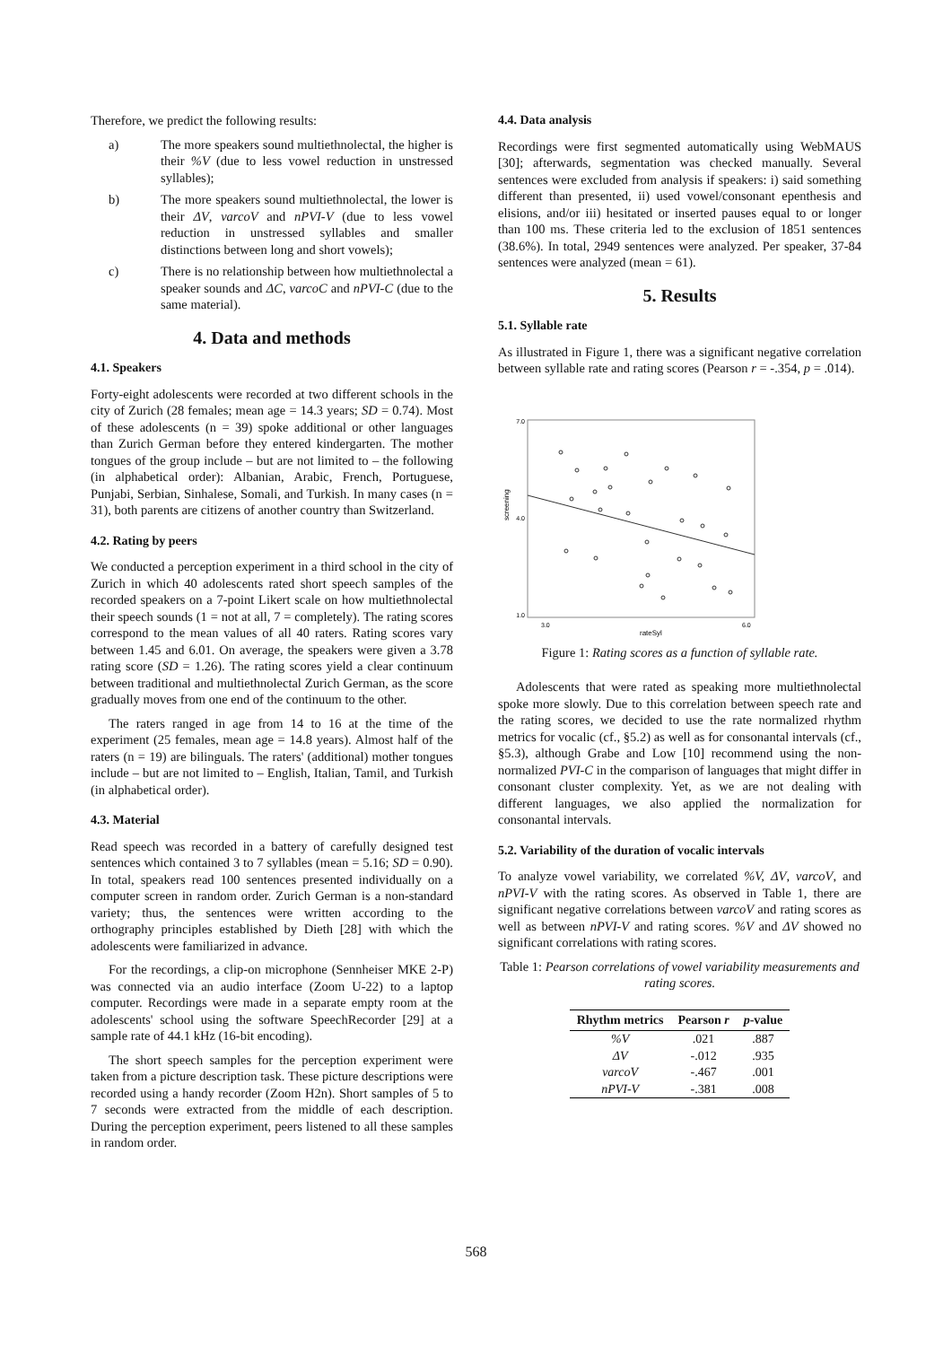Therefore, we predict the following results:
a) The more speakers sound multiethnolectal, the higher is their %V (due to less vowel reduction in unstressed syllables);
b) The more speakers sound multiethnolectal, the lower is their ΔV, varcoV and nPVI-V (due to less vowel reduction in unstressed syllables and smaller distinctions between long and short vowels);
c) There is no relationship between how multiethnolectal a speaker sounds and ΔC, varcoC and nPVI-C (due to the same material).
4. Data and methods
4.1. Speakers
Forty-eight adolescents were recorded at two different schools in the city of Zurich (28 females; mean age = 14.3 years; SD = 0.74). Most of these adolescents (n = 39) spoke additional or other languages than Zurich German before they entered kindergarten. The mother tongues of the group include – but are not limited to – the following (in alphabetical order): Albanian, Arabic, French, Portuguese, Punjabi, Serbian, Sinhalese, Somali, and Turkish. In many cases (n = 31), both parents are citizens of another country than Switzerland.
4.2. Rating by peers
We conducted a perception experiment in a third school in the city of Zurich in which 40 adolescents rated short speech samples of the recorded speakers on a 7-point Likert scale on how multiethnolectal their speech sounds (1 = not at all, 7 = completely). The rating scores correspond to the mean values of all 40 raters. Rating scores vary between 1.45 and 6.01. On average, the speakers were given a 3.78 rating score (SD = 1.26). The rating scores yield a clear continuum between traditional and multiethnolectal Zurich German, as the score gradually moves from one end of the continuum to the other.
The raters ranged in age from 14 to 16 at the time of the experiment (25 females, mean age = 14.8 years). Almost half of the raters (n = 19) are bilinguals. The raters' (additional) mother tongues include – but are not limited to – English, Italian, Tamil, and Turkish (in alphabetical order).
4.3. Material
Read speech was recorded in a battery of carefully designed test sentences which contained 3 to 7 syllables (mean = 5.16; SD = 0.90). In total, speakers read 100 sentences presented individually on a computer screen in random order. Zurich German is a non-standard variety; thus, the sentences were written according to the orthography principles established by Dieth [28] with which the adolescents were familiarized in advance.
For the recordings, a clip-on microphone (Sennheiser MKE 2-P) was connected via an audio interface (Zoom U-22) to a laptop computer. Recordings were made in a separate empty room at the adolescents' school using the software SpeechRecorder [29] at a sample rate of 44.1 kHz (16-bit encoding).
The short speech samples for the perception experiment were taken from a picture description task. These picture descriptions were recorded using a handy recorder (Zoom H2n). Short samples of 5 to 7 seconds were extracted from the middle of each description. During the perception experiment, peers listened to all these samples in random order.
4.4. Data analysis
Recordings were first segmented automatically using WebMAUS [30]; afterwards, segmentation was checked manually. Several sentences were excluded from analysis if speakers: i) said something different than presented, ii) used vowel/consonant epenthesis and elisions, and/or iii) hesitated or inserted pauses equal to or longer than 100 ms. These criteria led to the exclusion of 1851 sentences (38.6%). In total, 2949 sentences were analyzed. Per speaker, 37-84 sentences were analyzed (mean = 61).
5. Results
5.1. Syllable rate
As illustrated in Figure 1, there was a significant negative correlation between syllable rate and rating scores (Pearson r = -.354, p = .014).
7.0
4.0
1.0
screening
3.0
6.0
rateSyl
Figure 1: Rating scores as a function of syllable rate.
Adolescents that were rated as speaking more multiethnolectal spoke more slowly. Due to this correlation between speech rate and the rating scores, we decided to use the rate normalized rhythm metrics for vocalic (cf., §5.2) as well as for consonantal intervals (cf., §5.3), although Grabe and Low [10] recommend using the non-normalized PVI-C in the comparison of languages that might differ in consonant cluster complexity. Yet, as we are not dealing with different languages, we also applied the normalization for consonantal intervals.
5.2. Variability of the duration of vocalic intervals
To analyze vowel variability, we correlated %V, ΔV, varcoV, and nPVI-V with the rating scores. As observed in Table 1, there are significant negative correlations between varcoV and rating scores as well as between nPVI-V and rating scores. %V and ΔV showed no significant correlations with rating scores.
Table 1: Pearson correlations of vowel variability measurements and rating scores.
| Rhythm metrics | Pearson r | p -value |
| --- | --- | --- |
| %V | .021 | .887 |
| ΔV | -.012 | .935 |
| varcoV | -.467 | .001 |
| nPVI-V | -.381 | .008 |
568